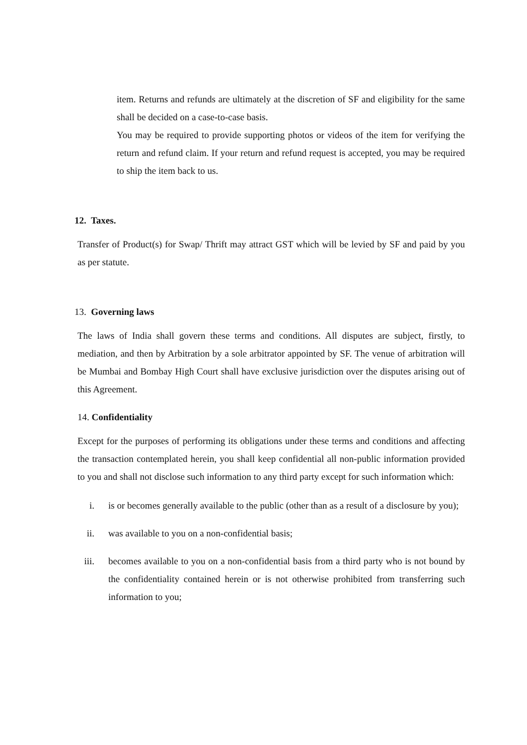item. Returns and refunds are ultimately at the discretion of SF and eligibility for the same shall be decided on a case-to-case basis.
You may be required to provide supporting photos or videos of the item for verifying the return and refund claim. If your return and refund request is accepted, you may be required to ship the item back to us.
12. Taxes.
Transfer of Product(s) for Swap/ Thrift may attract GST which will be levied by SF and paid by you as per statute.
13. Governing laws
The laws of India shall govern these terms and conditions. All disputes are subject, firstly, to mediation, and then by Arbitration by a sole arbitrator appointed by SF. The venue of arbitration will be Mumbai and Bombay High Court shall have exclusive jurisdiction over the disputes arising out of this Agreement.
14. Confidentiality
Except for the purposes of performing its obligations under these terms and conditions and affecting the transaction contemplated herein, you shall keep confidential all non-public information provided to you and shall not disclose such information to any third party except for such information which:
i. is or becomes generally available to the public (other than as a result of a disclosure by you);
ii. was available to you on a non-confidential basis;
iii. becomes available to you on a non-confidential basis from a third party who is not bound by the confidentiality contained herein or is not otherwise prohibited from transferring such information to you;